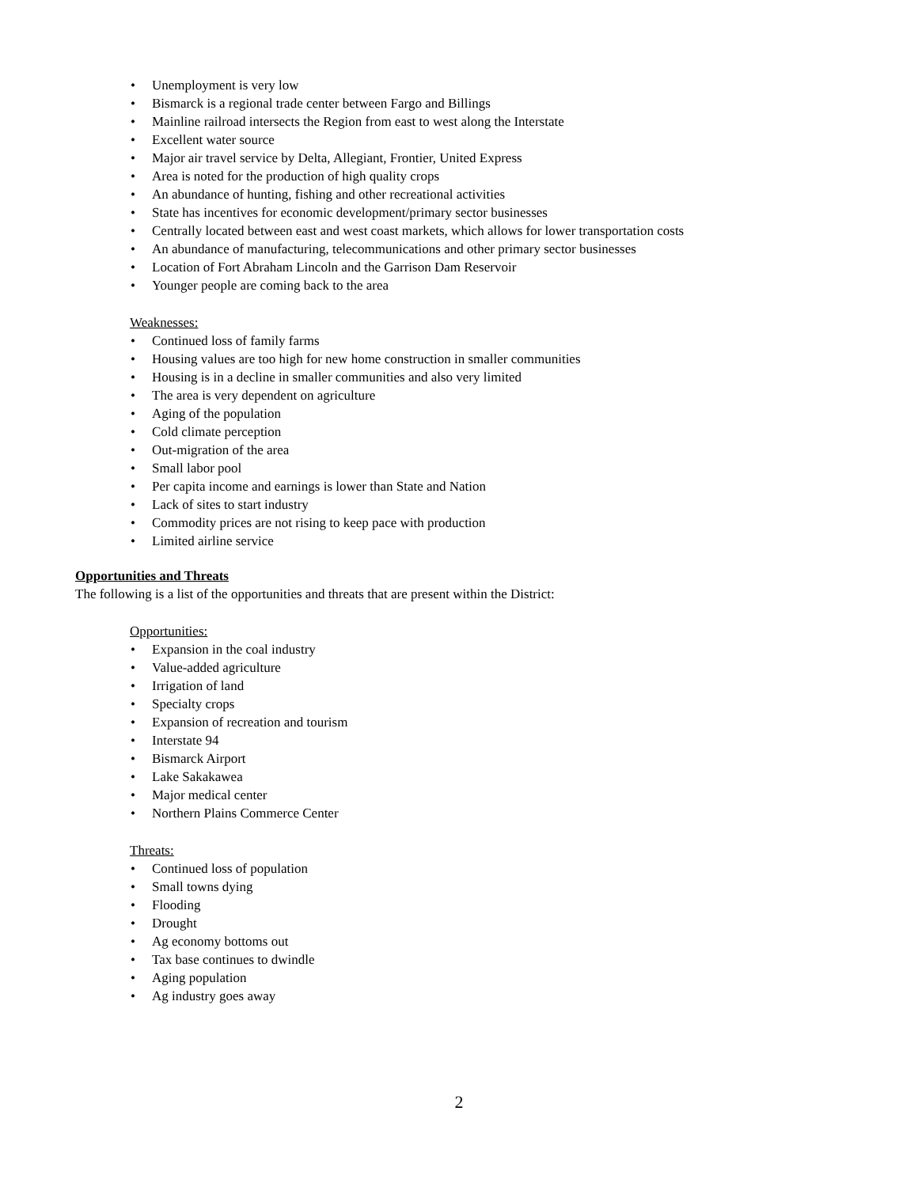• Unemployment is very low
• Bismarck is a regional trade center between Fargo and Billings
• Mainline railroad intersects the Region from east to west along the Interstate
• Excellent water source
• Major air travel service by Delta, Allegiant, Frontier, United Express
• Area is noted for the production of high quality crops
• An abundance of hunting, fishing and other recreational activities
• State has incentives for economic development/primary sector businesses
• Centrally located between east and west coast markets, which allows for lower transportation costs
• An abundance of manufacturing, telecommunications and other primary sector businesses
• Location of Fort Abraham Lincoln and the Garrison Dam Reservoir
• Younger people are coming back to the area
Weaknesses:
• Continued loss of family farms
• Housing values are too high for new home construction in smaller communities
• Housing is in a decline in smaller communities and also very limited
• The area is very dependent on agriculture
• Aging of the population
• Cold climate perception
• Out-migration of the area
• Small labor pool
• Per capita income and earnings is lower than State and Nation
• Lack of sites to start industry
• Commodity prices are not rising to keep pace with production
• Limited airline service
Opportunities and Threats
The following is a list of the opportunities and threats that are present within the District:
Opportunities:
• Expansion in the coal industry
• Value-added agriculture
• Irrigation of land
• Specialty crops
• Expansion of recreation and tourism
• Interstate 94
• Bismarck Airport
• Lake Sakakawea
• Major medical center
• Northern Plains Commerce Center
Threats:
• Continued loss of population
• Small towns dying
• Flooding
• Drought
• Ag economy bottoms out
• Tax base continues to dwindle
• Aging population
• Ag industry goes away
2